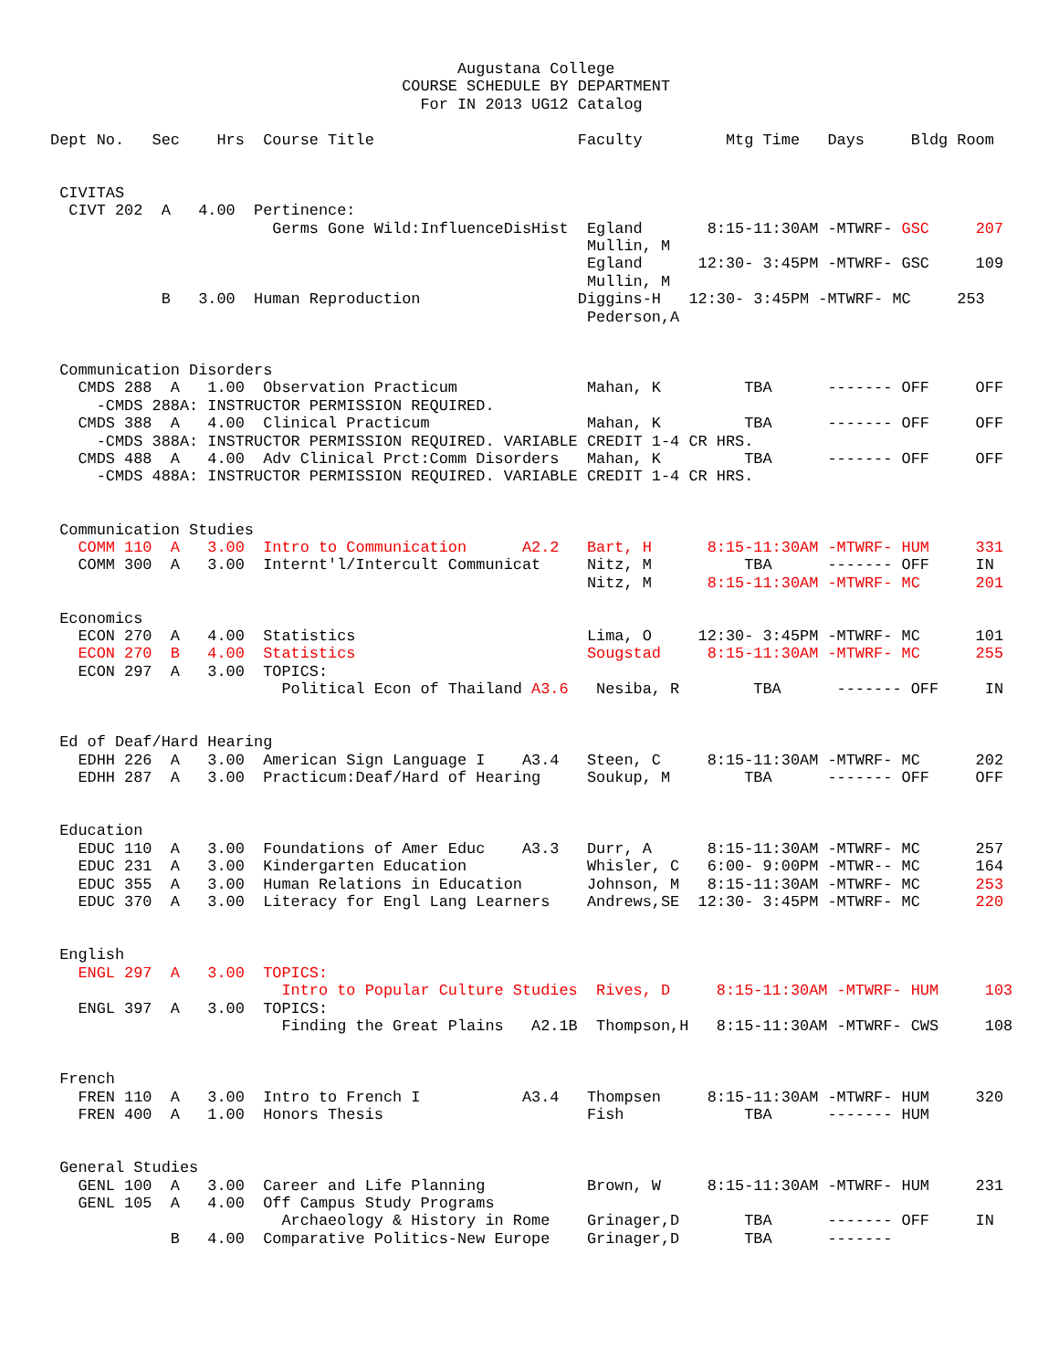Augustana College
                                      COURSE SCHEDULE BY DEPARTMENT
                                        For IN 2013 UG12 Catalog

Dept No.   Sec    Hrs  Course Title                      Faculty         Mtg Time   Days     Bldg Room


 CIVITAS
  CIVT 202  A   4.00  Pertinence:
                        Germs Gone Wild:InfluenceDisHist  Egland       8:15-11:30AM -MTWRF- GSC     207
                                                          Mullin, M
                                                          Egland      12:30- 3:45PM -MTWRF- GSC     109
                                                          Mullin, M
            B   3.00  Human Reproduction                 Diggins-H   12:30- 3:45PM -MTWRF- MC     253
                                                          Pederson,A


 Communication Disorders
   CMDS 288  A   1.00  Observation Practicum              Mahan, K         TBA      ------- OFF     OFF
     -CMDS 288A: INSTRUCTOR PERMISSION REQUIRED.
   CMDS 388  A   4.00  Clinical Practicum                 Mahan, K         TBA      ------- OFF     OFF
     -CMDS 388A: INSTRUCTOR PERMISSION REQUIRED. VARIABLE CREDIT 1-4 CR HRS.
   CMDS 488  A   4.00  Adv Clinical Prct:Comm Disorders   Mahan, K         TBA      ------- OFF     OFF
     -CMDS 488A: INSTRUCTOR PERMISSION REQUIRED. VARIABLE CREDIT 1-4 CR HRS.


 Communication Studies
   COMM 110  A   3.00  Intro to Communication      A2.2   Bart, H      8:15-11:30AM -MTWRF- HUM     331
   COMM 300  A   3.00  Internt'l/Intercult Communicat     Nitz, M          TBA      ------- OFF     IN
                                                          Nitz, M      8:15-11:30AM -MTWRF- MC      201

 Economics
   ECON 270  A   4.00  Statistics                         Lima, O     12:30- 3:45PM -MTWRF- MC      101
   ECON 270  B   4.00  Statistics                         Sougstad     8:15-11:30AM -MTWRF- MC      255
   ECON 297  A   3.00  TOPICS:
                         Political Econ of Thailand A3.6   Nesiba, R        TBA      ------- OFF     IN


 Ed of Deaf/Hard Hearing
   EDHH 226  A   3.00  American Sign Language I    A3.4   Steen, C     8:15-11:30AM -MTWRF- MC      202
   EDHH 287  A   3.00  Practicum:Deaf/Hard of Hearing     Soukup, M        TBA      ------- OFF     OFF


 Education
   EDUC 110  A   3.00  Foundations of Amer Educ    A3.3   Durr, A      8:15-11:30AM -MTWRF- MC      257
   EDUC 231  A   3.00  Kindergarten Education             Whisler, C   6:00- 9:00PM -MTWR-- MC      164
   EDUC 355  A   3.00  Human Relations in Education       Johnson, M   8:15-11:30AM -MTWRF- MC      253
   EDUC 370  A   3.00  Literacy for Engl Lang Learners    Andrews,SE  12:30- 3:45PM -MTWRF- MC      220


 English
   ENGL 297  A   3.00  TOPICS:
                         Intro to Popular Culture Studies  Rives, D     8:15-11:30AM -MTWRF- HUM     103
   ENGL 397  A   3.00  TOPICS:
                         Finding the Great Plains   A2.1B  Thompson,H   8:15-11:30AM -MTWRF- CWS     108


 French
   FREN 110  A   3.00  Intro to French I           A3.4   Thompsen     8:15-11:30AM -MTWRF- HUM     320
   FREN 400  A   1.00  Honors Thesis                      Fish             TBA      ------- HUM


 General Studies
   GENL 100  A   3.00  Career and Life Planning           Brown, W     8:15-11:30AM -MTWRF- HUM     231
   GENL 105  A   4.00  Off Campus Study Programs
                         Archaeology & History in Rome    Grinager,D       TBA      ------- OFF     IN
             B   4.00  Comparative Politics-New Europe    Grinager,D       TBA      -------